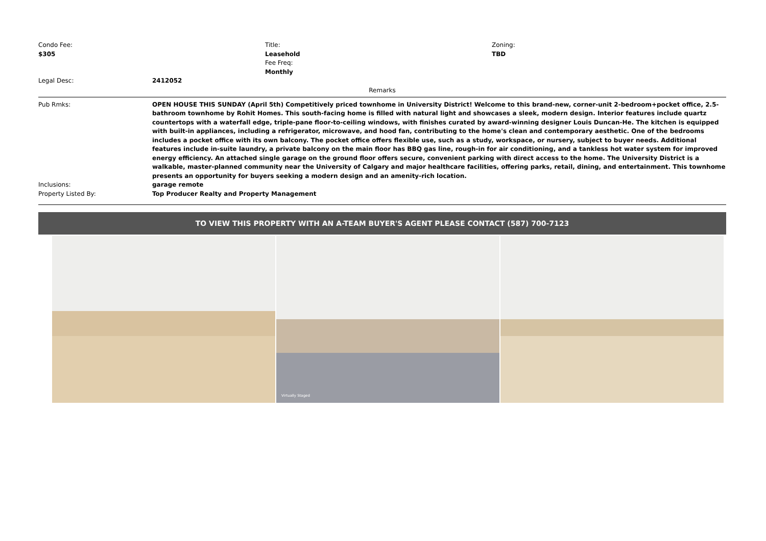Condo Fee:
$305
Title:
Leasehold
Fee Freq:
Monthly
Zoning:
TBD
Legal Desc: 2412052
Remarks
Pub Rmks: OPEN HOUSE THIS SUNDAY (April 5th) Competitively priced townhome in University District! Welcome to this brand-new, corner-unit 2-bedroom+pocket office, 2.5-bathroom townhome by Rohit Homes. This south-facing home is filled with natural light and showcases a sleek, modern design. Interior features include quartz countertops with a waterfall edge, triple-pane floor-to-ceiling windows, with finishes curated by award-winning designer Louis Duncan-He. The kitchen is equipped with built-in appliances, including a refrigerator, microwave, and hood fan, contributing to the home's clean and contemporary aesthetic. One of the bedrooms includes a pocket office with its own balcony. The pocket office offers flexible use, such as a study, workspace, or nursery, subject to buyer needs. Additional features include in-suite laundry, a private balcony on the main floor has BBQ gas line, rough-in for air conditioning, and a tankless hot water system for improved energy efficiency. An attached single garage on the ground floor offers secure, convenient parking with direct access to the home. The University District is a walkable, master-planned community near the University of Calgary and major healthcare facilities, offering parks, retail, dining, and entertainment. This townhome presents an opportunity for buyers seeking a modern design and an amenity-rich location.
Inclusions: garage remote
Property Listed By: Top Producer Realty and Property Management
TO VIEW THIS PROPERTY WITH AN A-TEAM BUYER'S AGENT PLEASE CONTACT (587) 700-7123
Virtually Staged